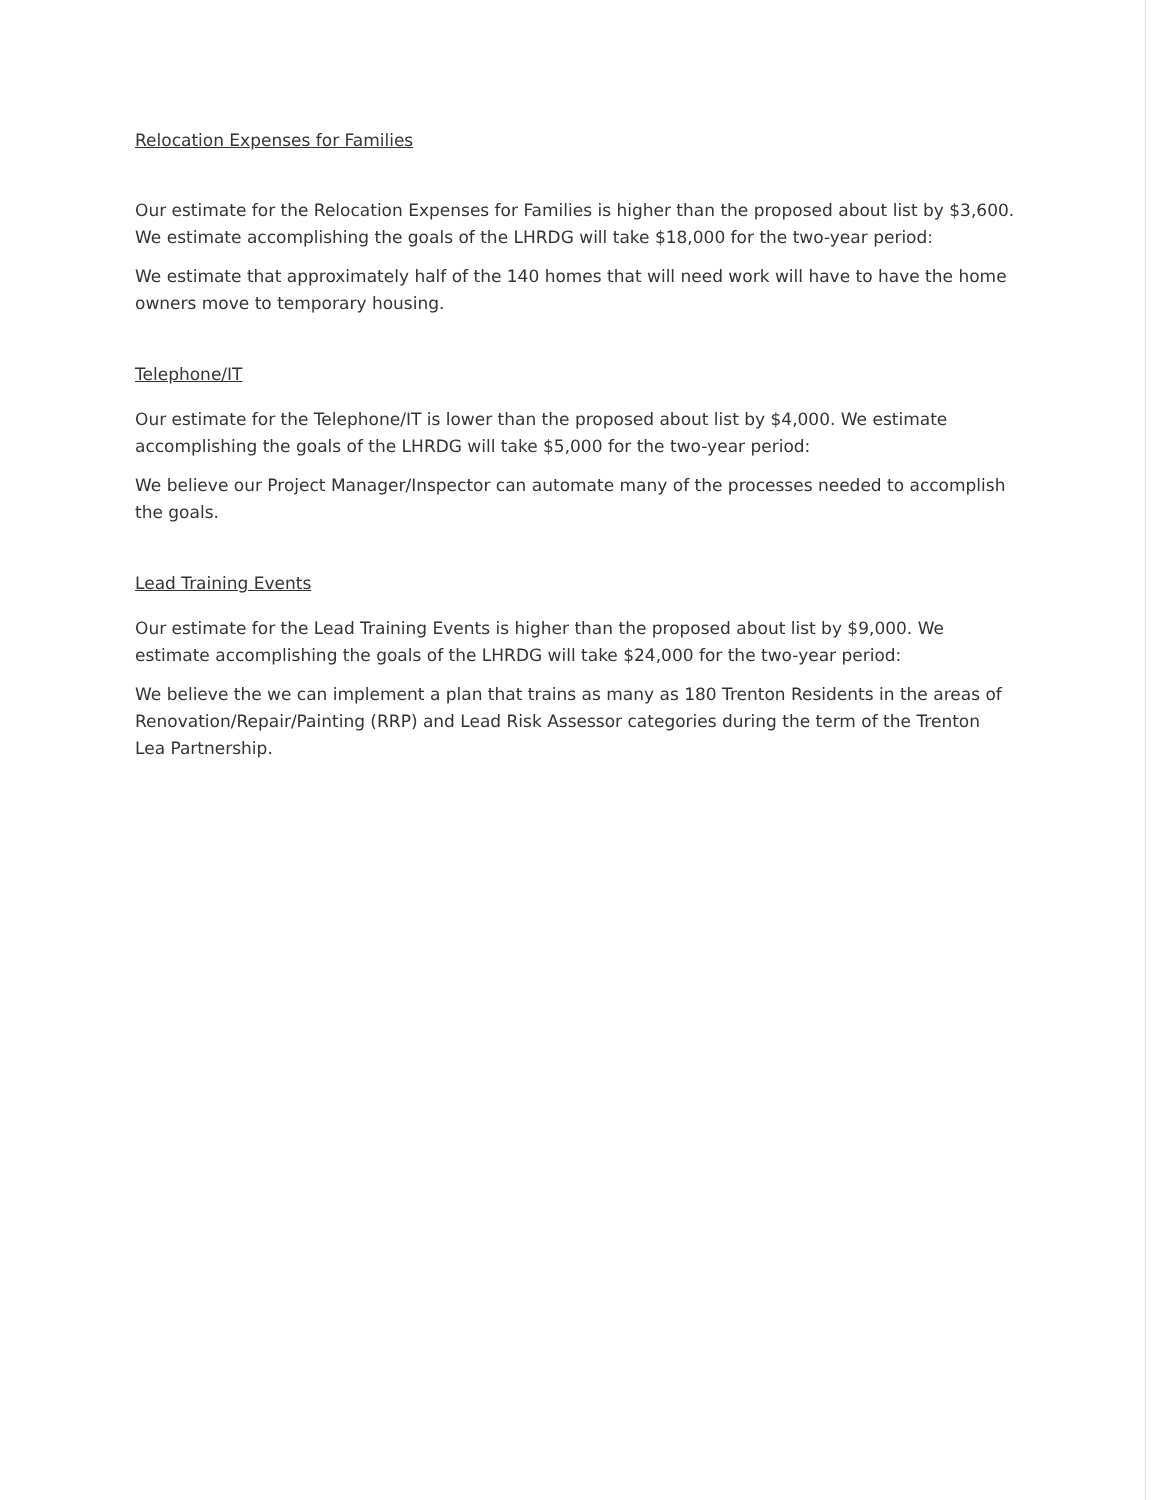Relocation Expenses for Families
Our estimate for the Relocation Expenses for Families is higher than the proposed about list by $3,600. We estimate accomplishing the goals of the LHRDG will take $18,000 for the two-year period:
We estimate that approximately half of the 140 homes that will need work will have to have the home owners move to temporary housing.
Telephone/IT
Our estimate for the Telephone/IT is lower than the proposed about list by $4,000. We estimate accomplishing the goals of the LHRDG will take $5,000 for the two-year period:
We believe our Project Manager/Inspector can automate many of the processes needed to accomplish the goals.
Lead Training Events
Our estimate for the Lead Training Events is higher than the proposed about list by $9,000. We estimate accomplishing the goals of the LHRDG will take $24,000 for the two-year period:
We believe the we can implement a plan that trains as many as 180 Trenton Residents in the areas of Renovation/Repair/Painting (RRP) and Lead Risk Assessor categories during the term of the Trenton Lea Partnership.